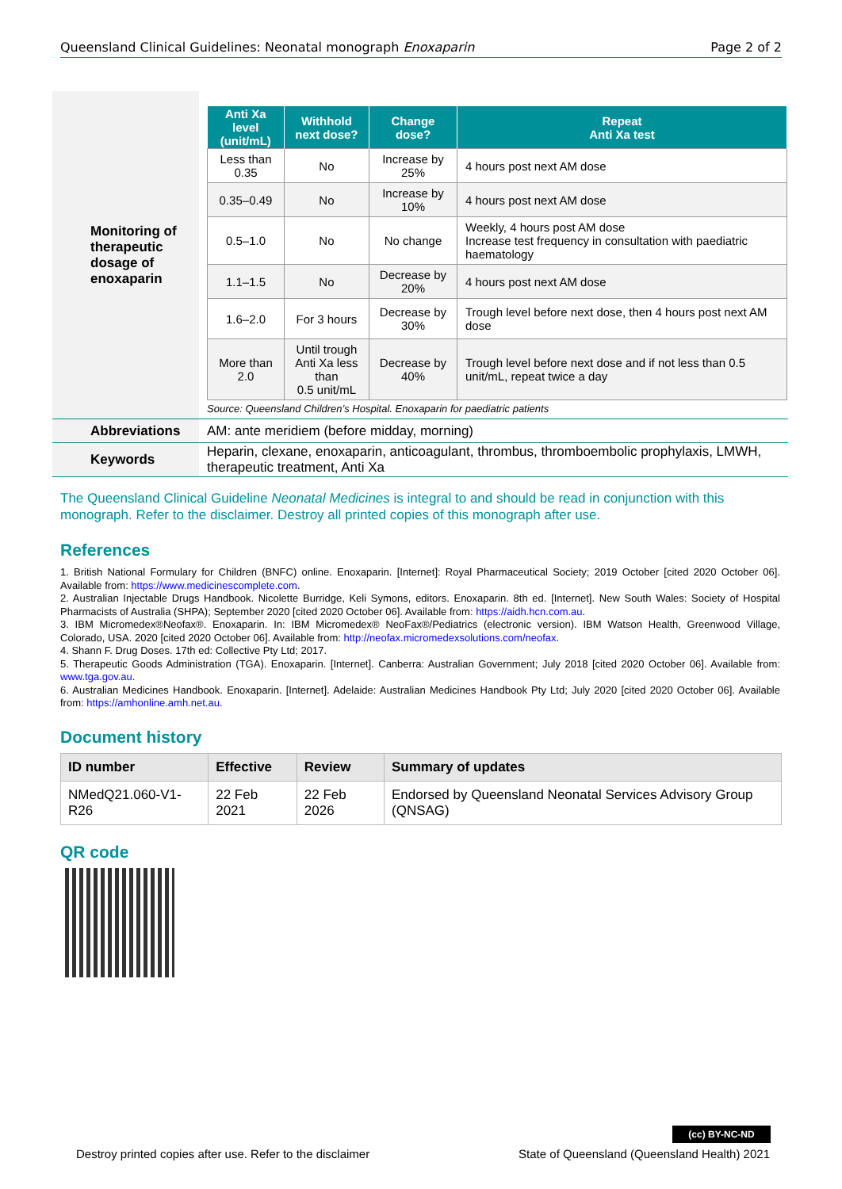Queensland Clinical Guidelines: Neonatal monograph Enoxaparin Page 2 of 2
| Monitoring of therapeutic dosage of enoxaparin | / Anti Xa level (unit/mL) / Withhold next dose? / Change dose? / Repeat Anti Xa test / / --- / --- / --- / --- / / Less than 0.35 / No / Increase by 25% / 4 hours post next AM dose / / 0.35–0.49 / No / Increase by 10% / 4 hours post next AM dose / / 0.5–1.0 / No / No change / Weekly, 4 hours post AM dose Increase test frequency in consultation with paediatric haematology / / 1.1–1.5 / No / Decrease by 20% / 4 hours post next AM dose / / 1.6–2.0 / For 3 hours / Decrease by 30% / Trough level before next dose, then 4 hours post next AM dose / / More than 2.0 / Until trough Anti Xa less than 0.5 unit/mL / Decrease by 40% / Trough level before next dose and if not less than 0.5 unit/mL, repeat twice a day / Source: Queensland Children’s Hospital. Enoxaparin for paediatric patients |
| Abbreviations | AM: ante meridiem (before midday, morning) |
| Keywords | Heparin, clexane, enoxaparin, anticoagulant, thrombus, thromboembolic prophylaxis, LMWH, therapeutic treatment, Anti Xa |
The Queensland Clinical Guideline Neonatal Medicines is integral to and should be read in conjunction with this monograph. Refer to the disclaimer. Destroy all printed copies of this monograph after use.
References
1. British National Formulary for Children (BNFC) online. Enoxaparin. [Internet]: Royal Pharmaceutical Society; 2019 October [cited 2020 October 06]. Available from: https://www.medicinescomplete.com.
2. Australian Injectable Drugs Handbook. Nicolette Burridge, Keli Symons, editors. Enoxaparin. 8th ed. [Internet]. New South Wales: Society of Hospital Pharmacists of Australia (SHPA); September 2020 [cited 2020 October 06]. Available from: https://aidh.hcn.com.au.
3. IBM Micromedex®Neofax®. Enoxaparin. In: IBM Micromedex® NeoFax®/Pediatrics (electronic version). IBM Watson Health, Greenwood Village, Colorado, USA. 2020 [cited 2020 October 06]. Available from: http://neofax.micromedexsolutions.com/neofax.
4. Shann F. Drug Doses. 17th ed: Collective Pty Ltd; 2017.
5. Therapeutic Goods Administration (TGA). Enoxaparin. [Internet]. Canberra: Australian Government; July 2018 [cited 2020 October 06]. Available from: www.tga.gov.au.
6. Australian Medicines Handbook. Enoxaparin. [Internet]. Adelaide: Australian Medicines Handbook Pty Ltd; July 2020 [cited 2020 October 06]. Available from: https://amhonline.amh.net.au.
Document history
| ID number | Effective | Review | Summary of updates |
| --- | --- | --- | --- |
| NMedQ21.060-V1-R26 | 22 Feb 2021 | 22 Feb 2026 | Endorsed by Queensland Neonatal Services Advisory Group (QNSAG) |
QR code
(cc) BY-NC-ND
Destroy printed copies after use. Refer to the disclaimer State of Queensland (Queensland Health) 2021